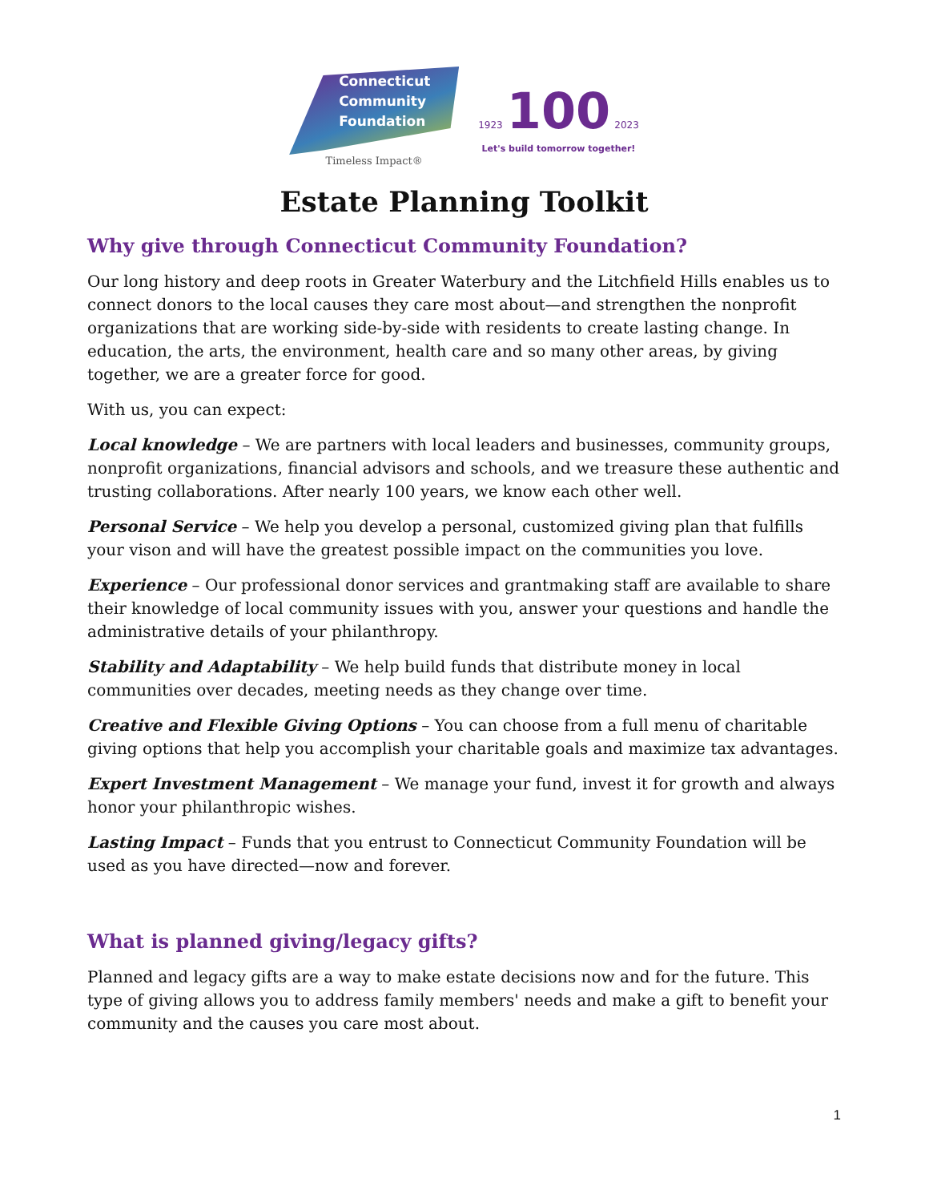Connecticut
Community
Foundation
Timeless Impact®
1923 100 2023
Let's build tomorrow together!
Estate Planning Toolkit
Why give through Connecticut Community Foundation?
Our long history and deep roots in Greater Waterbury and the Litchfield Hills enables us to connect donors to the local causes they care most about—and strengthen the nonprofit organizations that are working side-by-side with residents to create lasting change. In education, the arts, the environment, health care and so many other areas, by giving together, we are a greater force for good.
With us, you can expect:
Local knowledge – We are partners with local leaders and businesses, community groups, nonprofit organizations, financial advisors and schools, and we treasure these authentic and trusting collaborations. After nearly 100 years, we know each other well.
Personal Service – We help you develop a personal, customized giving plan that fulfills your vison and will have the greatest possible impact on the communities you love.
Experience – Our professional donor services and grantmaking staff are available to share their knowledge of local community issues with you, answer your questions and handle the administrative details of your philanthropy.
Stability and Adaptability – We help build funds that distribute money in local communities over decades, meeting needs as they change over time.
Creative and Flexible Giving Options – You can choose from a full menu of charitable giving options that help you accomplish your charitable goals and maximize tax advantages.
Expert Investment Management – We manage your fund, invest it for growth and always honor your philanthropic wishes.
Lasting Impact – Funds that you entrust to Connecticut Community Foundation will be used as you have directed—now and forever.
What is planned giving/legacy gifts?
Planned and legacy gifts are a way to make estate decisions now and for the future. This type of giving allows you to address family members' needs and make a gift to benefit your community and the causes you care most about.
1